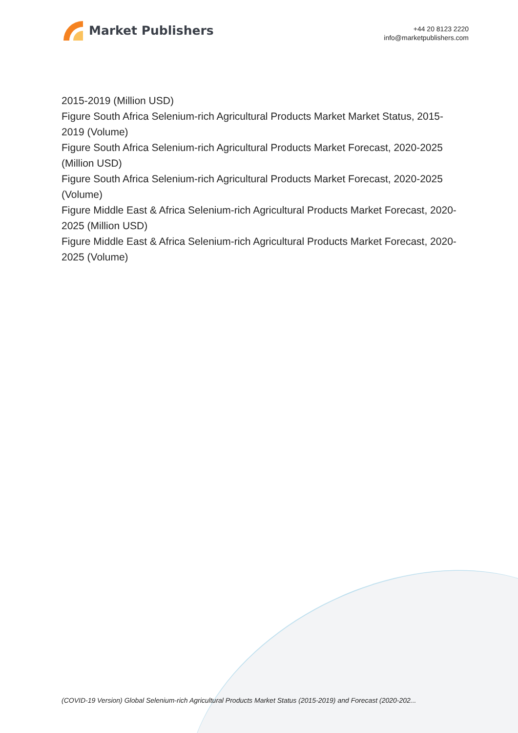Market Publishers
+44 20 8123 2220
info@marketpublishers.com
2015-2019 (Million USD)
Figure South Africa Selenium-rich Agricultural Products Market Market Status, 2015-2019 (Volume)
Figure South Africa Selenium-rich Agricultural Products Market Forecast, 2020-2025 (Million USD)
Figure South Africa Selenium-rich Agricultural Products Market Forecast, 2020-2025 (Volume)
Figure Middle East & Africa Selenium-rich Agricultural Products Market Forecast, 2020-2025 (Million USD)
Figure Middle East & Africa Selenium-rich Agricultural Products Market Forecast, 2020-2025 (Volume)
(COVID-19 Version) Global Selenium-rich Agricultural Products Market Status (2015-2019) and Forecast (2020-202...